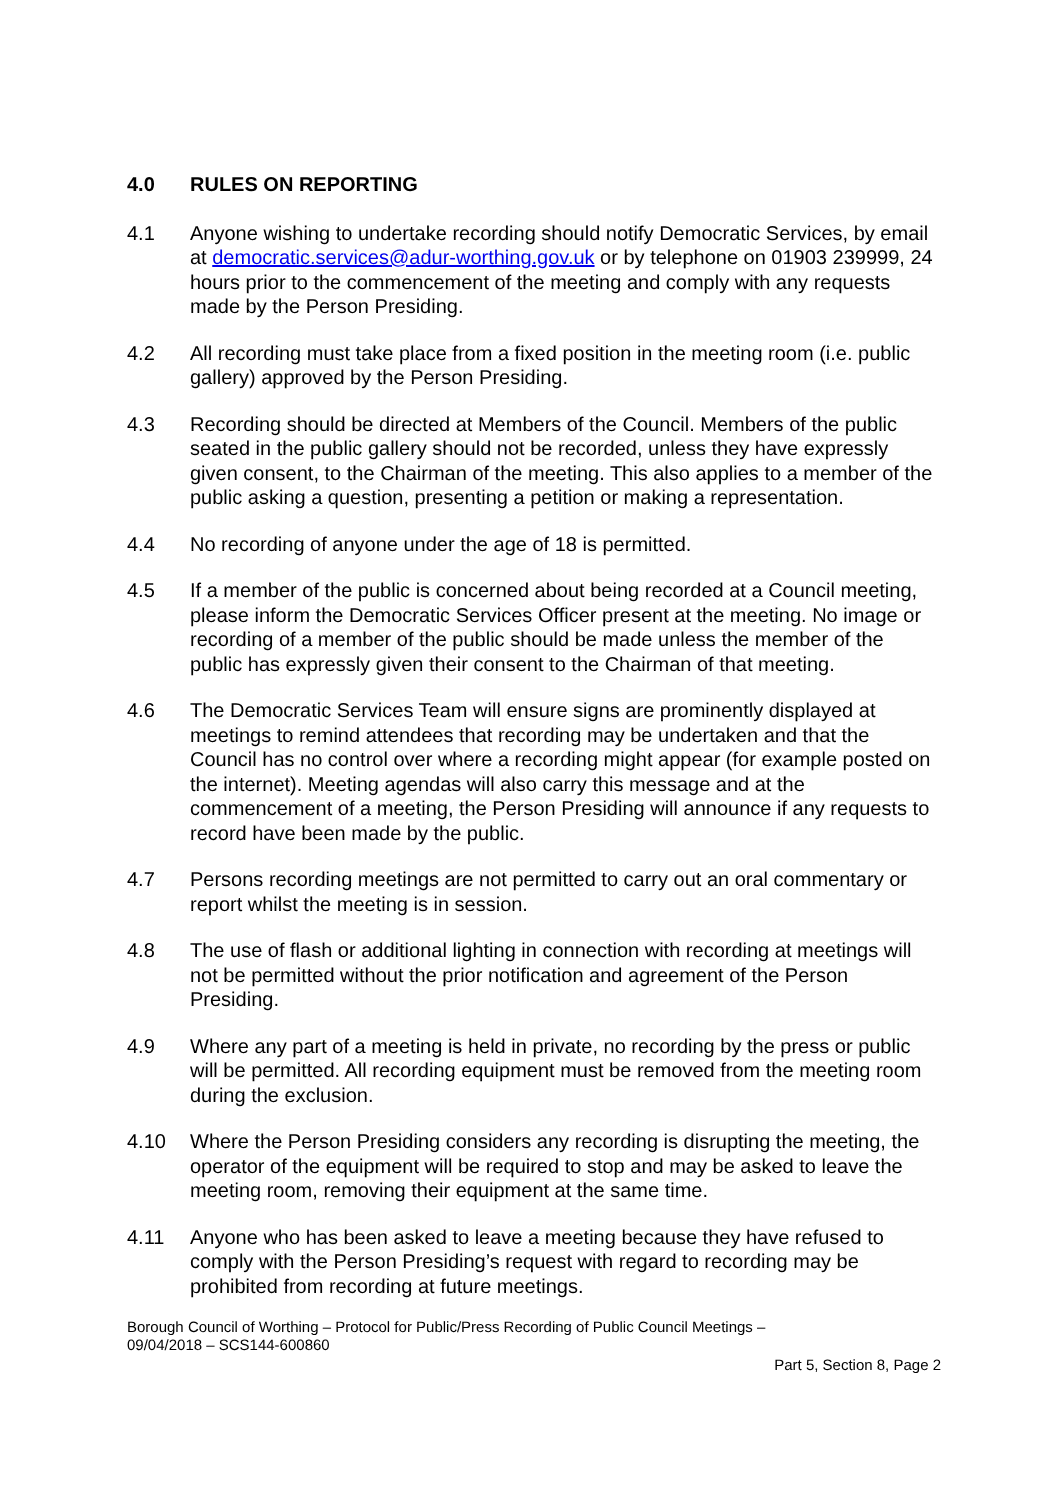4.0 RULES ON REPORTING
4.1 Anyone wishing to undertake recording should notify Democratic Services, by email at democratic.services@adur-worthing.gov.uk or by telephone on 01903 239999, 24 hours prior to the commencement of the meeting and comply with any requests made by the Person Presiding.
4.2 All recording must take place from a fixed position in the meeting room (i.e. public gallery) approved by the Person Presiding.
4.3 Recording should be directed at Members of the Council. Members of the public seated in the public gallery should not be recorded, unless they have expressly given consent, to the Chairman of the meeting. This also applies to a member of the public asking a question, presenting a petition or making a representation.
4.4 No recording of anyone under the age of 18 is permitted.
4.5 If a member of the public is concerned about being recorded at a Council meeting, please inform the Democratic Services Officer present at the meeting. No image or recording of a member of the public should be made unless the member of the public has expressly given their consent to the Chairman of that meeting.
4.6 The Democratic Services Team will ensure signs are prominently displayed at meetings to remind attendees that recording may be undertaken and that the Council has no control over where a recording might appear (for example posted on the internet). Meeting agendas will also carry this message and at the commencement of a meeting, the Person Presiding will announce if any requests to record have been made by the public.
4.7 Persons recording meetings are not permitted to carry out an oral commentary or report whilst the meeting is in session.
4.8 The use of flash or additional lighting in connection with recording at meetings will not be permitted without the prior notification and agreement of the Person Presiding.
4.9 Where any part of a meeting is held in private, no recording by the press or public will be permitted. All recording equipment must be removed from the meeting room during the exclusion.
4.10 Where the Person Presiding considers any recording is disrupting the meeting, the operator of the equipment will be required to stop and may be asked to leave the meeting room, removing their equipment at the same time.
4.11 Anyone who has been asked to leave a meeting because they have refused to comply with the Person Presiding’s request with regard to recording may be prohibited from recording at future meetings.
Borough Council of Worthing – Protocol for Public/Press Recording of Public Council Meetings –
09/04/2018 – SCS144-600860
Part 5, Section 8, Page 2